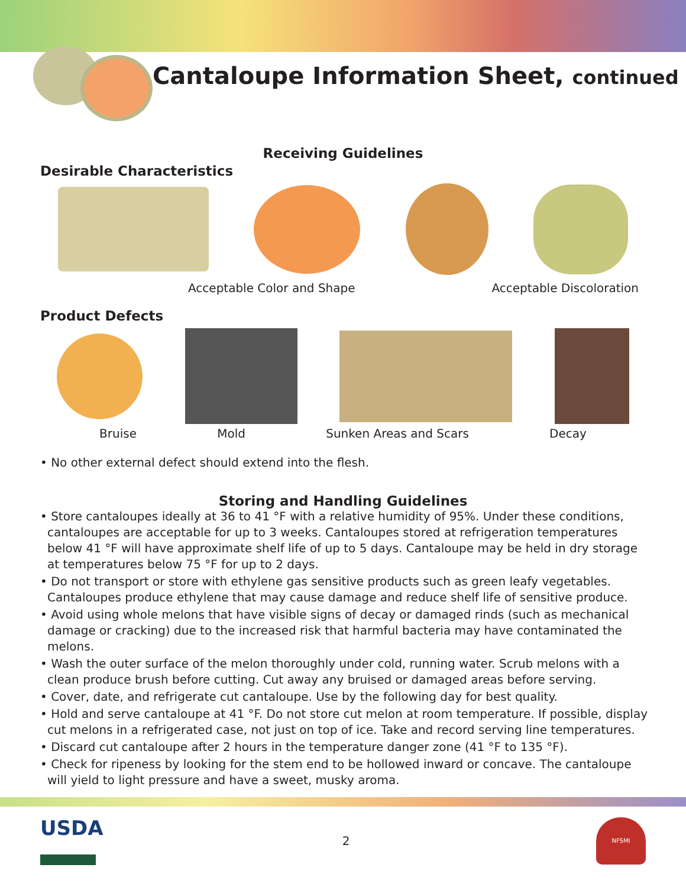Cantaloupe Information Sheet, continued
Receiving Guidelines
Desirable Characteristics
Acceptable Color and Shape Acceptable Discoloration
Product Defects
Bruise Mold Sunken Areas and Scars Decay
• No other external defect should extend into the flesh.
Storing and Handling Guidelines
• Store cantaloupes ideally at 36 to 41 °F with a relative humidity of 95%. Under these conditions, cantaloupes are acceptable for up to 3 weeks. Cantaloupes stored at refrigeration temperatures below 41 °F will have approximate shelf life of up to 5 days. Cantaloupe may be held in dry storage at temperatures below 75 °F for up to 2 days.
• Do not transport or store with ethylene gas sensitive products such as green leafy vegetables. Cantaloupes produce ethylene that may cause damage and reduce shelf life of sensitive produce.
• Avoid using whole melons that have visible signs of decay or damaged rinds (such as mechanical damage or cracking) due to the increased risk that harmful bacteria may have contaminated the melons.
• Wash the outer surface of the melon thoroughly under cold, running water. Scrub melons with a clean produce brush before cutting. Cut away any bruised or damaged areas before serving.
• Cover, date, and refrigerate cut cantaloupe. Use by the following day for best quality.
• Hold and serve cantaloupe at 41 °F. Do not store cut melon at room temperature. If possible, display cut melons in a refrigerated case, not just on top of ice. Take and record serving line temperatures.
• Discard cut cantaloupe after 2 hours in the temperature danger zone (41 °F to 135 °F).
• Check for ripeness by looking for the stem end to be hollowed inward or concave. The cantaloupe will yield to light pressure and have a sweet, musky aroma.
USDA
2
NFSMI